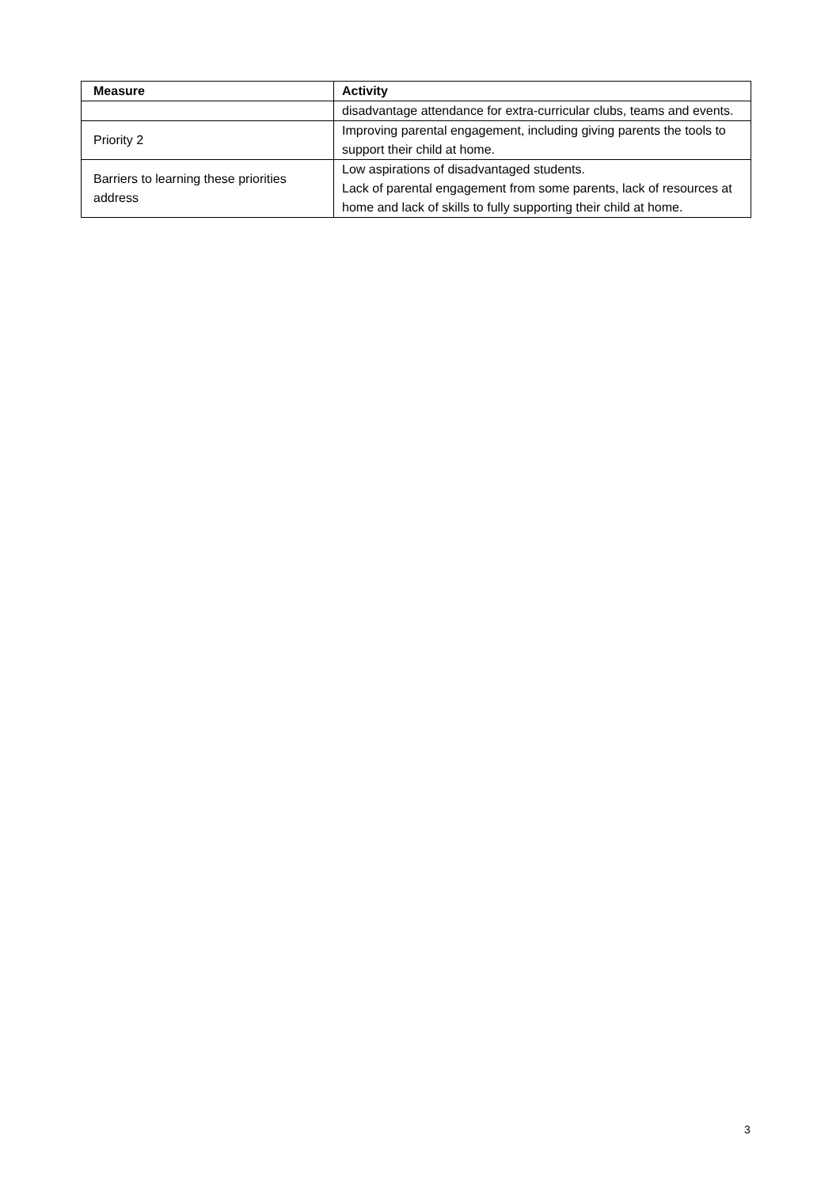| Measure | Activity |
| --- | --- |
| | disadvantage attendance for extra-curricular clubs, teams and events. |
| Priority 2 | Improving parental engagement, including giving parents the tools to support their child at home. |
| Barriers to learning these priorities address | Low aspirations of disadvantaged students. Lack of parental engagement from some parents, lack of resources at home and lack of skills to fully supporting their child at home. |
3